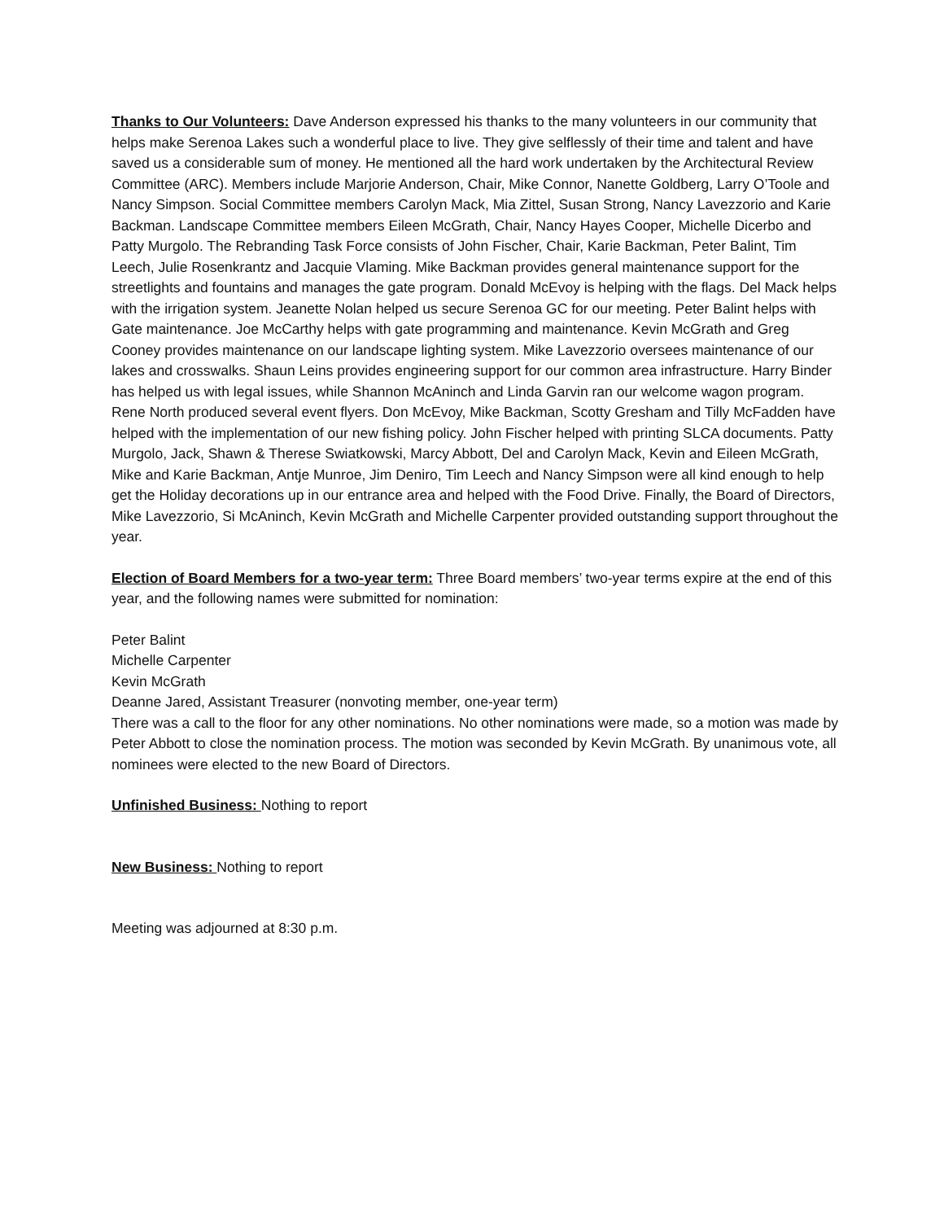Thanks to Our Volunteers: Dave Anderson expressed his thanks to the many volunteers in our community that helps make Serenoa Lakes such a wonderful place to live. They give selflessly of their time and talent and have saved us a considerable sum of money. He mentioned all the hard work undertaken by the Architectural Review Committee (ARC). Members include Marjorie Anderson, Chair, Mike Connor, Nanette Goldberg, Larry O’Toole and Nancy Simpson. Social Committee members Carolyn Mack, Mia Zittel, Susan Strong, Nancy Lavezzorio and Karie Backman. Landscape Committee members Eileen McGrath, Chair, Nancy Hayes Cooper, Michelle Dicerbo and Patty Murgolo. The Rebranding Task Force consists of John Fischer, Chair, Karie Backman, Peter Balint, Tim Leech, Julie Rosenkrantz and Jacquie Vlaming. Mike Backman provides general maintenance support for the streetlights and fountains and manages the gate program. Donald McEvoy is helping with the flags. Del Mack helps with the irrigation system. Jeanette Nolan helped us secure Serenoa GC for our meeting. Peter Balint helps with Gate maintenance. Joe McCarthy helps with gate programming and maintenance. Kevin McGrath and Greg Cooney provides maintenance on our landscape lighting system. Mike Lavezzorio oversees maintenance of our lakes and crosswalks. Shaun Leins provides engineering support for our common area infrastructure. Harry Binder has helped us with legal issues, while Shannon McAninch and Linda Garvin ran our welcome wagon program. Rene North produced several event flyers. Don McEvoy, Mike Backman, Scotty Gresham and Tilly McFadden have helped with the implementation of our new fishing policy. John Fischer helped with printing SLCA documents. Patty Murgolo, Jack, Shawn & Therese Swiatkowski, Marcy Abbott, Del and Carolyn Mack, Kevin and Eileen McGrath, Mike and Karie Backman, Antje Munroe, Jim Deniro, Tim Leech and Nancy Simpson were all kind enough to help get the Holiday decorations up in our entrance area and helped with the Food Drive. Finally, the Board of Directors, Mike Lavezzorio, Si McAninch, Kevin McGrath and Michelle Carpenter provided outstanding support throughout the year.
Election of Board Members for a two-year term: Three Board members’ two-year terms expire at the end of this year, and the following names were submitted for nomination:
Peter Balint
Michelle Carpenter
Kevin McGrath
Deanne Jared, Assistant Treasurer (nonvoting member, one-year term)
There was a call to the floor for any other nominations. No other nominations were made, so a motion was made by Peter Abbott to close the nomination process. The motion was seconded by Kevin McGrath. By unanimous vote, all nominees were elected to the new Board of Directors.
Unfinished Business: Nothing to report
New Business: Nothing to report
Meeting was adjourned at 8:30 p.m.